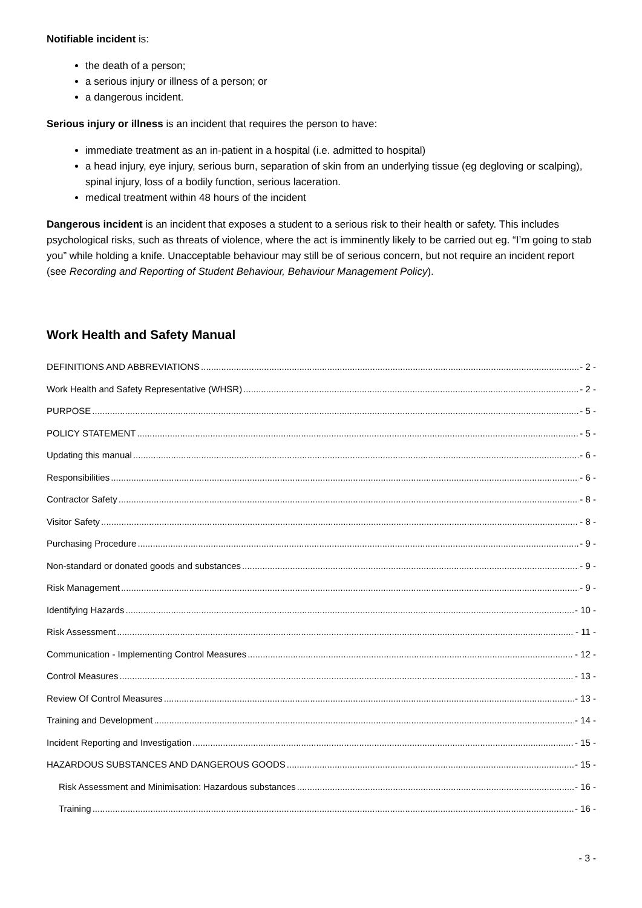Notifiable incident is:
the death of a person;
a serious injury or illness of a person; or
a dangerous incident.
Serious injury or illness is an incident that requires the person to have:
immediate treatment as an in-patient in a hospital (i.e. admitted to hospital)
a head injury, eye injury, serious burn, separation of skin from an underlying tissue (eg degloving or scalping), spinal injury, loss of a bodily function, serious laceration.
medical treatment within 48 hours of the incident
Dangerous incident is an incident that exposes a student to a serious risk to their health or safety. This includes psychological risks, such as threats of violence, where the act is imminently likely to be carried out eg. “I’m going to stab you” while holding a knife. Unacceptable behaviour may still be of serious concern, but not require an incident report (see Recording and Reporting of Student Behaviour, Behaviour Management Policy).
Work Health and Safety Manual
DEFINITIONS AND ABBREVIATIONS - 2 -
Work Health and Safety Representative (WHSR) - 2 -
PURPOSE - 5 -
POLICY STATEMENT - 5 -
Updating this manual - 6 -
Responsibilities - 6 -
Contractor Safety - 8 -
Visitor Safety - 8 -
Purchasing Procedure - 9 -
Non-standard or donated goods and substances - 9 -
Risk Management - 9 -
Identifying Hazards - 10 -
Risk Assessment - 11 -
Communication - Implementing Control Measures - 12 -
Control Measures - 13 -
Review Of Control Measures - 13 -
Training and Development - 14 -
Incident Reporting and Investigation - 15 -
HAZARDOUS SUBSTANCES AND DANGEROUS GOODS - 15 -
Risk Assessment and Minimisation: Hazardous substances - 16 -
Training - 16 -
- 3 -